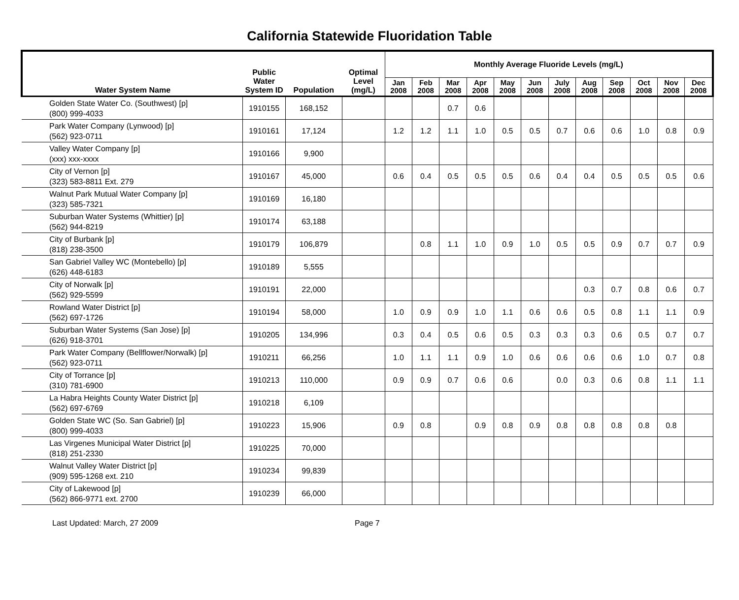California Statewide Fluoridation Table
| Water System Name | Public Water System ID | Population | Optimal Level (mg/L) | Monthly Average Fluoride Levels (mg/L) | | | | | | | | | | | |
| --- | --- | --- | --- | --- | --- | --- | --- | --- | --- | --- | --- | --- | --- | --- | --- |
| | | | | Jan 2008 | Feb 2008 | Mar 2008 | Apr 2008 | May 2008 | Jun 2008 | July 2008 | Aug 2008 | Sep 2008 | Oct 2008 | Nov 2008 | Dec 2008 |
| Golden State Water Co. (Southwest) [p] (800) 999-4033 | 1910155 | 168,152 | | | | 0.7 | 0.6 | | | | | | | | |
| Park Water Company (Lynwood) [p] (562) 923-0711 | 1910161 | 17,124 | | 1.2 | 1.2 | 1.1 | 1.0 | 0.5 | 0.5 | 0.7 | 0.6 | 0.6 | 1.0 | 0.8 | 0.9 |
| Valley Water Company [p] (xxx) xxx-xxxx | 1910166 | 9,900 | | | | | | | | | | | | | |
| City of Vernon [p] (323) 583-8811 Ext. 279 | 1910167 | 45,000 | | 0.6 | 0.4 | 0.5 | 0.5 | 0.5 | 0.6 | 0.4 | 0.4 | 0.5 | 0.5 | 0.5 | 0.6 |
| Walnut Park Mutual Water Company [p] (323) 585-7321 | 1910169 | 16,180 | | | | | | | | | | | | | |
| Suburban Water Systems (Whittier) [p] (562) 944-8219 | 1910174 | 63,188 | | | | | | | | | | | | | |
| City of Burbank [p] (818) 238-3500 | 1910179 | 106,879 | | | 0.8 | 1.1 | 1.0 | 0.9 | 1.0 | 0.5 | 0.5 | 0.9 | 0.7 | 0.7 | 0.9 |
| San Gabriel Valley WC (Montebello) [p] (626) 448-6183 | 1910189 | 5,555 | | | | | | | | | | | | | |
| City of Norwalk [p] (562) 929-5599 | 1910191 | 22,000 | | | | | | | | | 0.3 | 0.7 | 0.8 | 0.6 | 0.7 |
| Rowland Water District [p] (562) 697-1726 | 1910194 | 58,000 | | 1.0 | 0.9 | 0.9 | 1.0 | 1.1 | 0.6 | 0.6 | 0.5 | 0.8 | 1.1 | 1.1 | 0.9 |
| Suburban Water Systems (San Jose) [p] (626) 918-3701 | 1910205 | 134,996 | | 0.3 | 0.4 | 0.5 | 0.6 | 0.5 | 0.3 | 0.3 | 0.3 | 0.6 | 0.5 | 0.7 | 0.7 |
| Park Water Company (Bellflower/Norwalk) [p] (562) 923-0711 | 1910211 | 66,256 | | 1.0 | 1.1 | 1.1 | 0.9 | 1.0 | 0.6 | 0.6 | 0.6 | 0.6 | 1.0 | 0.7 | 0.8 |
| City of Torrance [p] (310) 781-6900 | 1910213 | 110,000 | | 0.9 | 0.9 | 0.7 | 0.6 | 0.6 | | 0.0 | 0.3 | 0.6 | 0.8 | 1.1 | 1.1 |
| La Habra Heights County Water District [p] (562) 697-6769 | 1910218 | 6,109 | | | | | | | | | | | | | |
| Golden State WC (So. San Gabriel) [p] (800) 999-4033 | 1910223 | 15,906 | | 0.9 | 0.8 | | 0.9 | 0.8 | 0.9 | 0.8 | 0.8 | 0.8 | 0.8 | 0.8 | |
| Las Virgenes Municipal Water District [p] (818) 251-2330 | 1910225 | 70,000 | | | | | | | | | | | | | |
| Walnut Valley Water District [p] (909) 595-1268 ext. 210 | 1910234 | 99,839 | | | | | | | | | | | | | |
| City of Lakewood [p] (562) 866-9771 ext. 2700 | 1910239 | 66,000 | | | | | | | | | | | | | |
Last Updated: March, 27 2009 Page 7